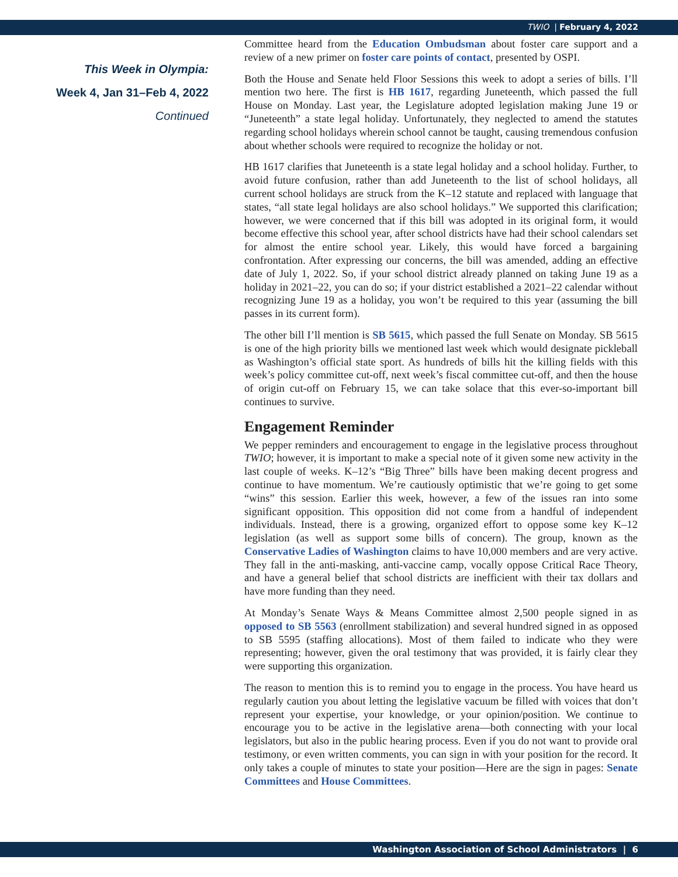TWIO | February 4, 2022
This Week in Olympia:
Week 4, Jan 31–Feb 4, 2022
Continued
Committee heard from the Education Ombudsman about foster care support and a review of a new primer on foster care points of contact, presented by OSPI.
Both the House and Senate held Floor Sessions this week to adopt a series of bills. I’ll mention two here. The first is HB 1617, regarding Juneteenth, which passed the full House on Monday. Last year, the Legislature adopted legislation making June 19 or “Juneteenth” a state legal holiday. Unfortunately, they neglected to amend the statutes regarding school holidays wherein school cannot be taught, causing tremendous confusion about whether schools were required to recognize the holiday or not.
HB 1617 clarifies that Juneteenth is a state legal holiday and a school holiday. Further, to avoid future confusion, rather than add Juneteenth to the list of school holidays, all current school holidays are struck from the K–12 statute and replaced with language that states, “all state legal holidays are also school holidays.” We supported this clarification; however, we were concerned that if this bill was adopted in its original form, it would become effective this school year, after school districts have had their school calendars set for almost the entire school year. Likely, this would have forced a bargaining confrontation. After expressing our concerns, the bill was amended, adding an effective date of July 1, 2022. So, if your school district already planned on taking June 19 as a holiday in 2021–22, you can do so; if your district established a 2021–22 calendar without recognizing June 19 as a holiday, you won’t be required to this year (assuming the bill passes in its current form).
The other bill I’ll mention is SB 5615, which passed the full Senate on Monday. SB 5615 is one of the high priority bills we mentioned last week which would designate pickleball as Washington’s official state sport. As hundreds of bills hit the killing fields with this week’s policy committee cut-off, next week’s fiscal committee cut-off, and then the house of origin cut-off on February 15, we can take solace that this ever-so-important bill continues to survive.
Engagement Reminder
We pepper reminders and encouragement to engage in the legislative process throughout TWIO; however, it is important to make a special note of it given some new activity in the last couple of weeks. K–12’s “Big Three” bills have been making decent progress and continue to have momentum. We’re cautiously optimistic that we’re going to get some “wins” this session. Earlier this week, however, a few of the issues ran into some significant opposition. This opposition did not come from a handful of independent individuals. Instead, there is a growing, organized effort to oppose some key K–12 legislation (as well as support some bills of concern). The group, known as the Conservative Ladies of Washington claims to have 10,000 members and are very active. They fall in the anti-masking, anti-vaccine camp, vocally oppose Critical Race Theory, and have a general belief that school districts are inefficient with their tax dollars and have more funding than they need.
At Monday’s Senate Ways & Means Committee almost 2,500 people signed in as opposed to SB 5563 (enrollment stabilization) and several hundred signed in as opposed to SB 5595 (staffing allocations). Most of them failed to indicate who they were representing; however, given the oral testimony that was provided, it is fairly clear they were supporting this organization.
The reason to mention this is to remind you to engage in the process. You have heard us regularly caution you about letting the legislative vacuum be filled with voices that don’t represent your expertise, your knowledge, or your opinion/position. We continue to encourage you to be active in the legislative arena—both connecting with your local legislators, but also in the public hearing process. Even if you do not want to provide oral testimony, or even written comments, you can sign in with your position for the record. It only takes a couple of minutes to state your position—Here are the sign in pages: Senate Committees and House Committees.
Washington Association of School Administrators | 6